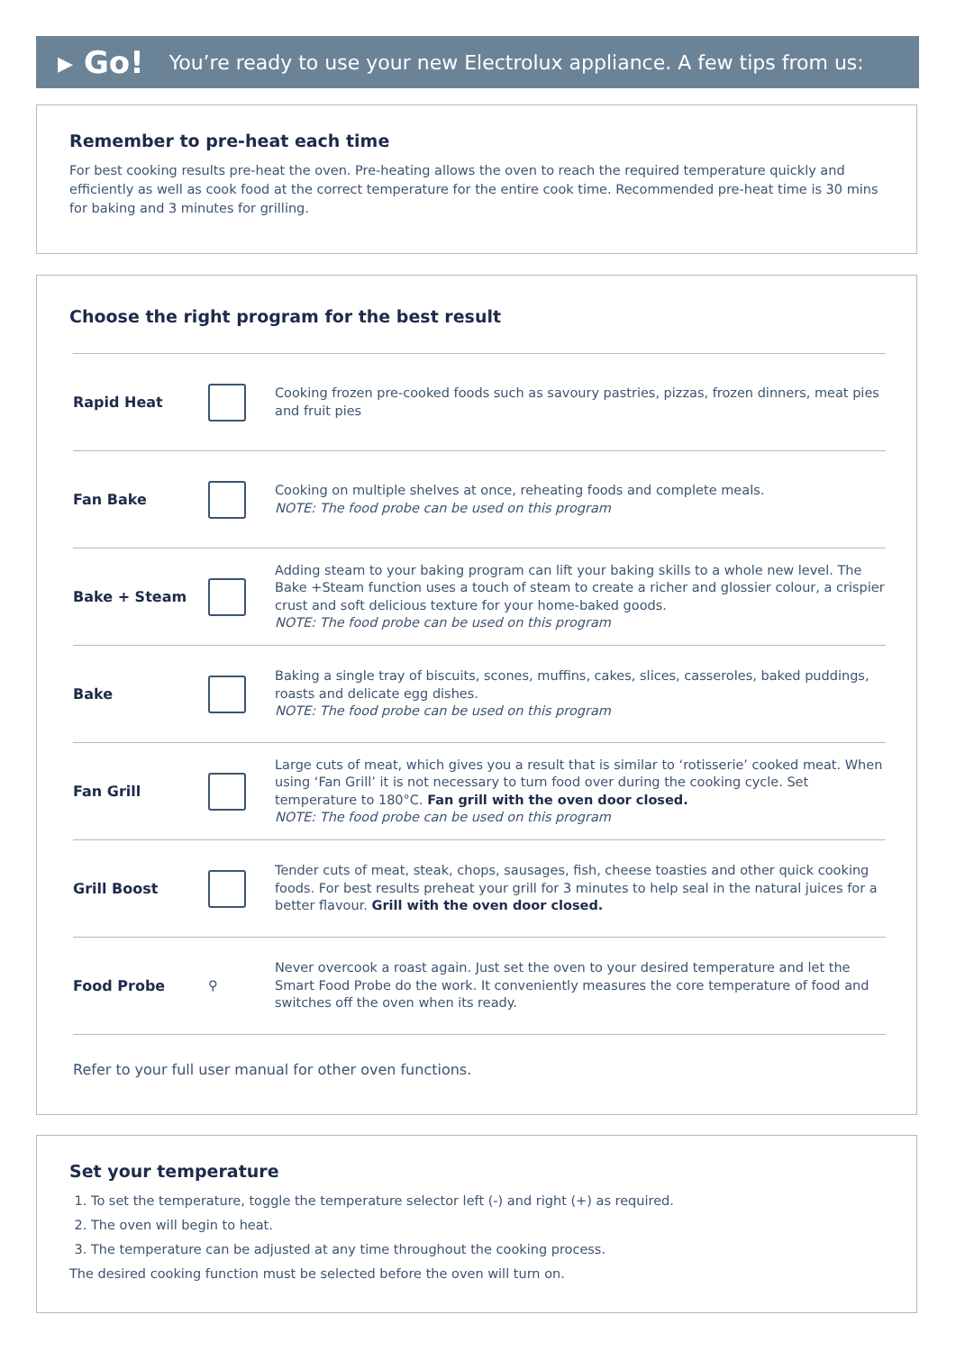▸ Go! You’re ready to use your new Electrolux appliance. A few tips from us:
Remember to pre-heat each time
For best cooking results pre-heat the oven. Pre-heating allows the oven to reach the required temperature quickly and efficiently as well as cook food at the correct temperature for the entire cook time. Recommended pre-heat time is 30 mins for baking and 3 minutes for grilling.
Choose the right program for the best result
| Rapid Heat | | Cooking frozen pre-cooked foods such as savoury pastries, pizzas, frozen dinners, meat pies and fruit pies |
| Fan Bake | | Cooking on multiple shelves at once, reheating foods and complete meals. NOTE: The food probe can be used on this program |
| Bake + Steam | | Adding steam to your baking program can lift your baking skills to a whole new level. The Bake +Steam function uses a touch of steam to create a richer and glossier colour, a crispier crust and soft delicious texture for your home-baked goods. NOTE: The food probe can be used on this program |
| Bake | | Baking a single tray of biscuits, scones, muffins, cakes, slices, casseroles, baked puddings, roasts and delicate egg dishes. NOTE: The food probe can be used on this program |
| Fan Grill | | Large cuts of meat, which gives you a result that is similar to ‘rotisserie’ cooked meat. When using ‘Fan Grill’ it is not necessary to turn food over during the cooking cycle. Set temperature to 180°C. Fan grill with the oven door closed. NOTE: The food probe can be used on this program |
| Grill Boost | | Tender cuts of meat, steak, chops, sausages, fish, cheese toasties and other quick cooking foods. For best results preheat your grill for 3 minutes to help seal in the natural juices for a better flavour. Grill with the oven door closed. |
| Food Probe | ⚲ | Never overcook a roast again. Just set the oven to your desired temperature and let the Smart Food Probe do the work. It conveniently measures the core temperature of food and switches off the oven when its ready. |
Refer to your full user manual for other oven functions.
Set your temperature
1. To set the temperature, toggle the temperature selector left (-) and right (+) as required.
2. The oven will begin to heat.
3. The temperature can be adjusted at any time throughout the cooking process.
The desired cooking function must be selected before the oven will turn on.